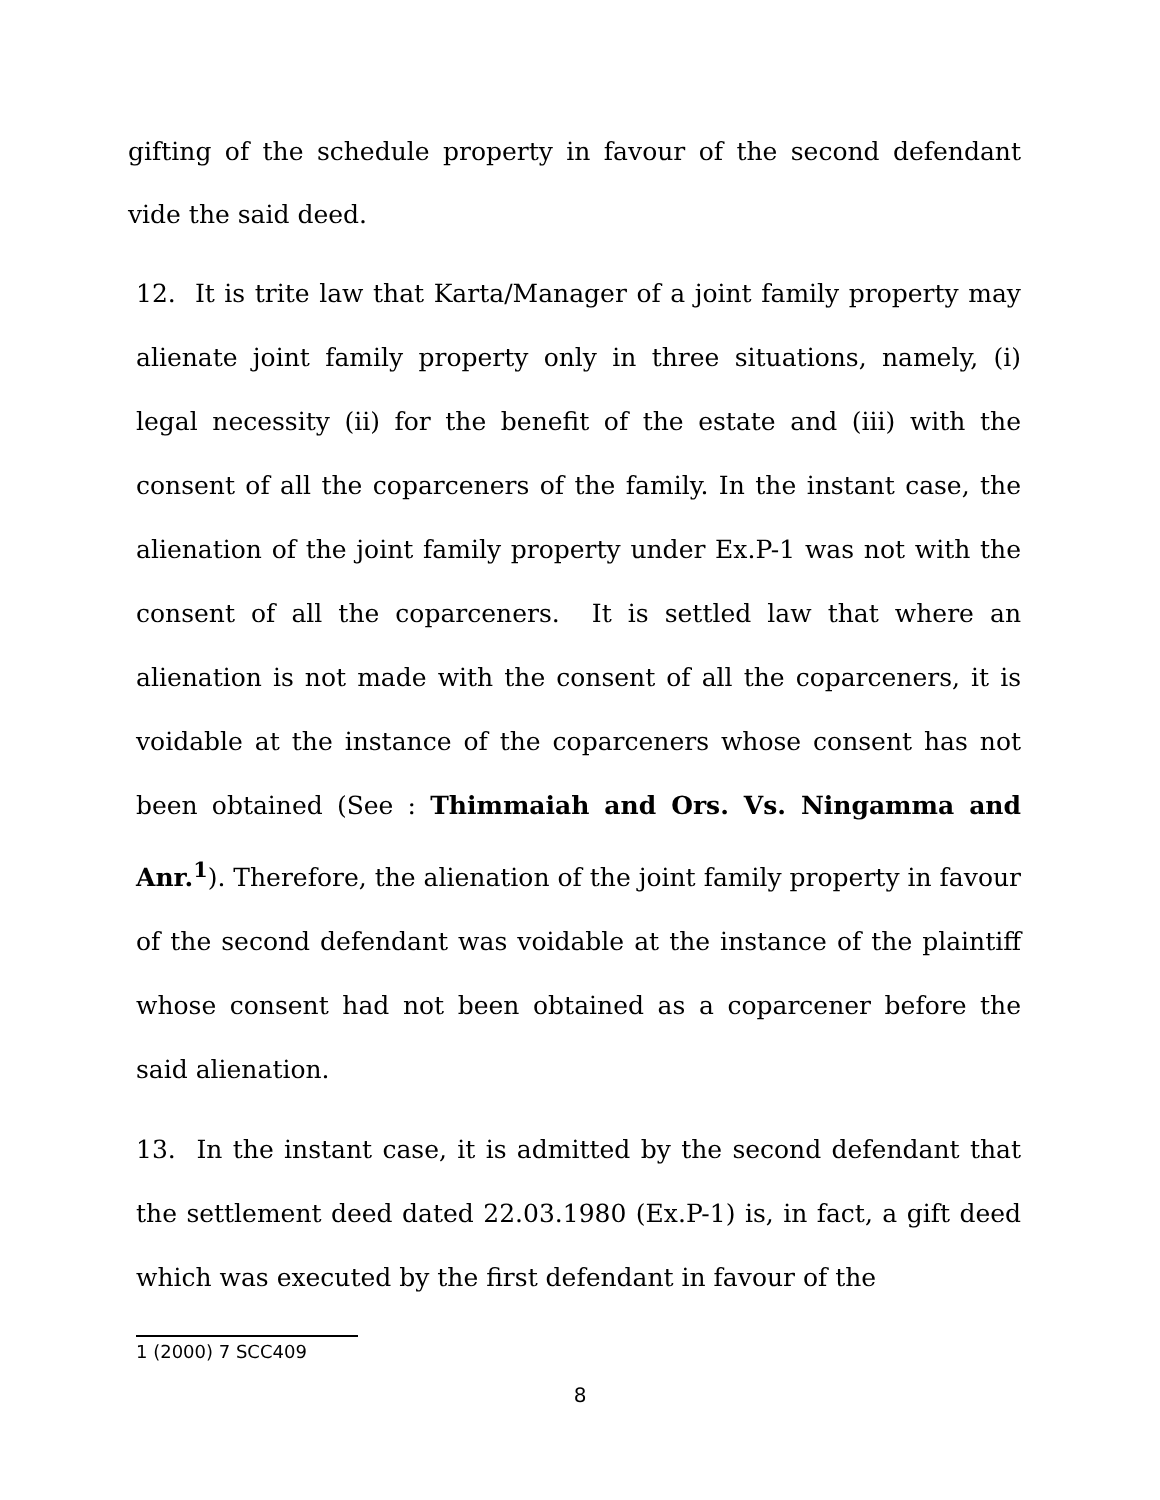gifting of the schedule property in favour of the second defendant vide the said deed.
12. It is trite law that Karta/Manager of a joint family property may alienate joint family property only in three situations, namely, (i) legal necessity (ii) for the benefit of the estate and (iii) with the consent of all the coparceners of the family. In the instant case, the alienation of the joint family property under Ex.P-1 was not with the consent of all the coparceners. It is settled law that where an alienation is not made with the consent of all the coparceners, it is voidable at the instance of the coparceners whose consent has not been obtained (See : Thimmaiah and Ors. Vs. Ningamma and Anr.<sup>1</sup>). Therefore, the alienation of the joint family property in favour of the second defendant was voidable at the instance of the plaintiff whose consent had not been obtained as a coparcener before the said alienation.
13. In the instant case, it is admitted by the second defendant that the settlement deed dated 22.03.1980 (Ex.P-1) is, in fact, a gift deed which was executed by the first defendant in favour of the
1 (2000) 7 SCC409
8